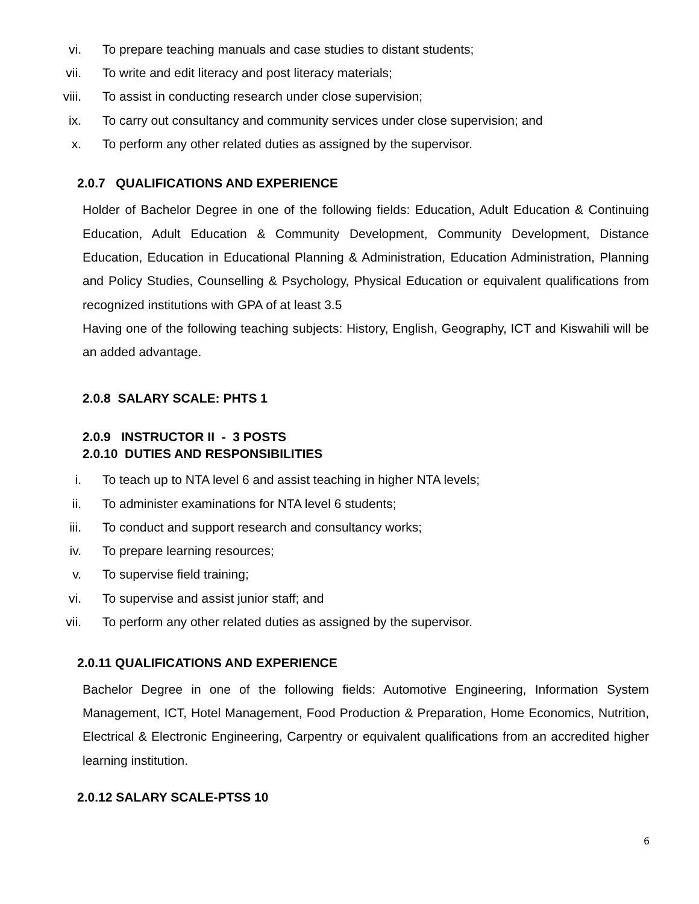vi. To prepare teaching manuals and case studies to distant students;
vii. To write and edit literacy and post literacy materials;
viii. To assist in conducting research under close supervision;
ix. To carry out consultancy and community services under close supervision; and
x. To perform any other related duties as assigned by the supervisor.
2.0.7 QUALIFICATIONS AND EXPERIENCE
Holder of Bachelor Degree in one of the following fields: Education, Adult Education & Continuing Education, Adult Education & Community Development, Community Development, Distance Education, Education in Educational Planning & Administration, Education Administration, Planning and Policy Studies, Counselling & Psychology, Physical Education or equivalent qualifications from recognized institutions with GPA of at least 3.5
Having one of the following teaching subjects: History, English, Geography, ICT and Kiswahili will be an added advantage.
2.0.8 SALARY SCALE: PHTS 1
2.0.9 INSTRUCTOR II - 3 POSTS
2.0.10 DUTIES AND RESPONSIBILITIES
i. To teach up to NTA level 6 and assist teaching in higher NTA levels;
ii. To administer examinations for NTA level 6 students;
iii. To conduct and support research and consultancy works;
iv. To prepare learning resources;
v. To supervise field training;
vi. To supervise and assist junior staff; and
vii. To perform any other related duties as assigned by the supervisor.
2.0.11 QUALIFICATIONS AND EXPERIENCE
Bachelor Degree in one of the following fields: Automotive Engineering, Information System Management, ICT, Hotel Management, Food Production & Preparation, Home Economics, Nutrition, Electrical & Electronic Engineering, Carpentry or equivalent qualifications from an accredited higher learning institution.
2.0.12 SALARY SCALE-PTSS 10
6